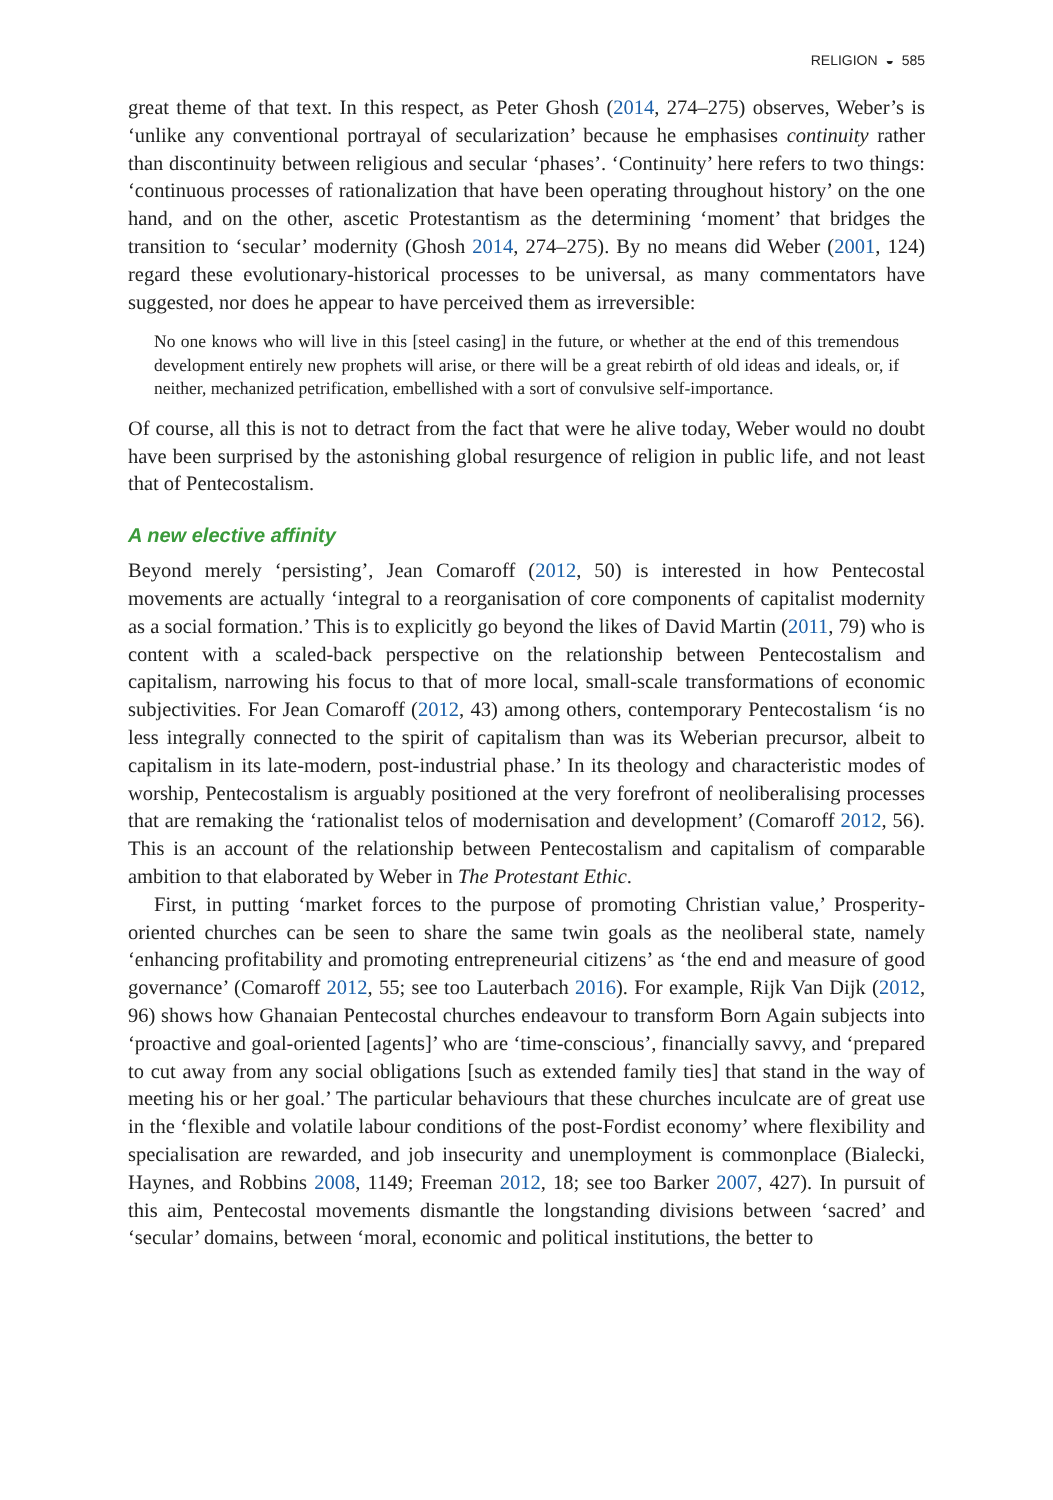RELIGION ◒ 585
great theme of that text. In this respect, as Peter Ghosh (2014, 274–275) observes, Weber’s is ‘unlike any conventional portrayal of secularization’ because he emphasises continuity rather than discontinuity between religious and secular ‘phases’. ‘Continuity’ here refers to two things: ‘continuous processes of rationalization that have been operating throughout history’ on the one hand, and on the other, ascetic Protestantism as the determining ‘moment’ that bridges the transition to ‘secular’ modernity (Ghosh 2014, 274–275). By no means did Weber (2001, 124) regard these evolutionary-historical processes to be universal, as many commentators have suggested, nor does he appear to have perceived them as irreversible:
No one knows who will live in this [steel casing] in the future, or whether at the end of this tremendous development entirely new prophets will arise, or there will be a great rebirth of old ideas and ideals, or, if neither, mechanized petrification, embellished with a sort of convulsive self-importance.
Of course, all this is not to detract from the fact that were he alive today, Weber would no doubt have been surprised by the astonishing global resurgence of religion in public life, and not least that of Pentecostalism.
A new elective affinity
Beyond merely ‘persisting’, Jean Comaroff (2012, 50) is interested in how Pentecostal movements are actually ‘integral to a reorganisation of core components of capitalist modernity as a social formation.’ This is to explicitly go beyond the likes of David Martin (2011, 79) who is content with a scaled-back perspective on the relationship between Pentecostalism and capitalism, narrowing his focus to that of more local, small-scale transformations of economic subjectivities. For Jean Comaroff (2012, 43) among others, contemporary Pentecostalism ‘is no less integrally connected to the spirit of capitalism than was its Weberian precursor, albeit to capitalism in its late-modern, post-industrial phase.’ In its theology and characteristic modes of worship, Pentecostalism is arguably positioned at the very forefront of neoliberalising processes that are remaking the ‘rationalist telos of modernisation and development’ (Comaroff 2012, 56). This is an account of the relationship between Pentecostalism and capitalism of comparable ambition to that elaborated by Weber in The Protestant Ethic.
First, in putting ‘market forces to the purpose of promoting Christian value,’ Prosperity-oriented churches can be seen to share the same twin goals as the neoliberal state, namely ‘enhancing profitability and promoting entrepreneurial citizens’ as ‘the end and measure of good governance’ (Comaroff 2012, 55; see too Lauterbach 2016). For example, Rijk Van Dijk (2012, 96) shows how Ghanaian Pentecostal churches endeavour to transform Born Again subjects into ‘proactive and goal-oriented [agents]’ who are ‘time-conscious’, financially savvy, and ‘prepared to cut away from any social obligations [such as extended family ties] that stand in the way of meeting his or her goal.’ The particular behaviours that these churches inculcate are of great use in the ‘flexible and volatile labour conditions of the post-Fordist economy’ where flexibility and specialisation are rewarded, and job insecurity and unemployment is commonplace (Bialecki, Haynes, and Robbins 2008, 1149; Freeman 2012, 18; see too Barker 2007, 427). In pursuit of this aim, Pentecostal movements dismantle the longstanding divisions between ‘sacred’ and ‘secular’ domains, between ‘moral, economic and political institutions, the better to